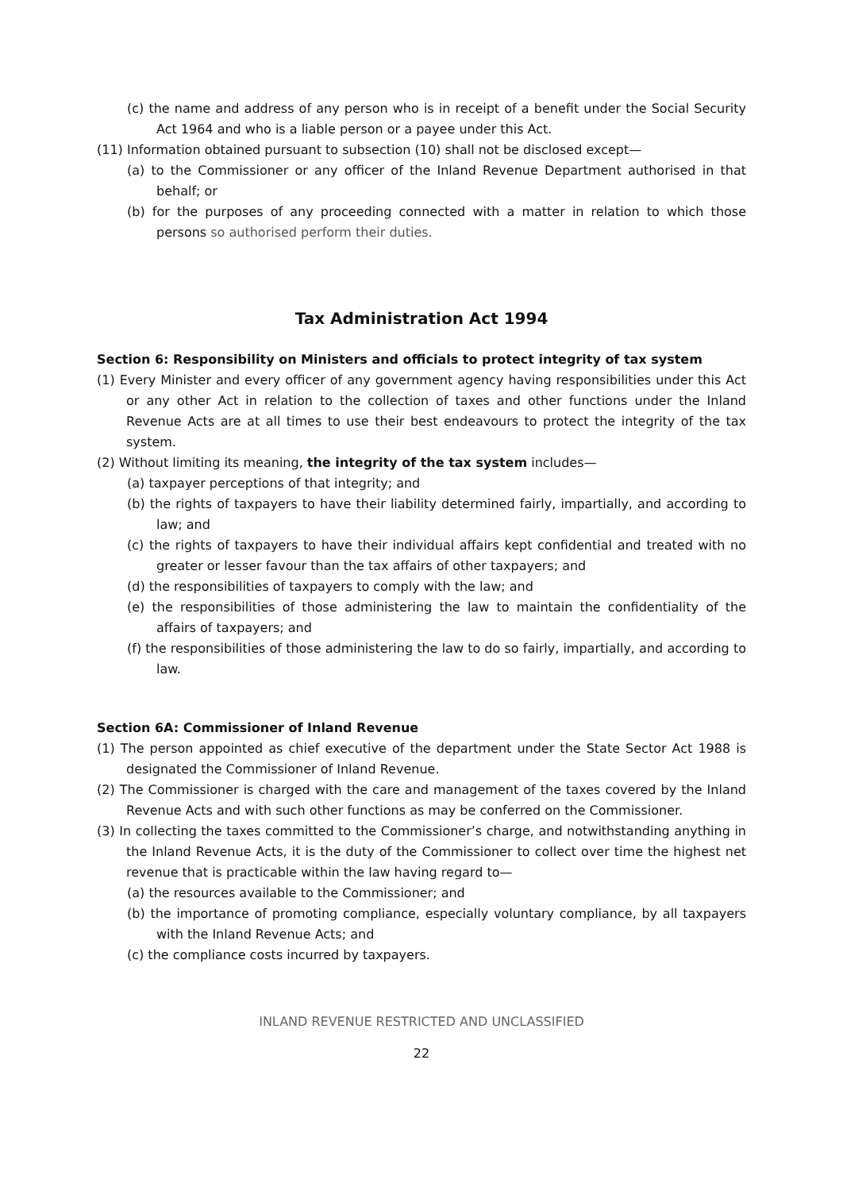(c) the name and address of any person who is in receipt of a benefit under the Social Security Act 1964 and who is a liable person or a payee under this Act.
(11) Information obtained pursuant to subsection (10) shall not be disclosed except—
(a) to the Commissioner or any officer of the Inland Revenue Department authorised in that behalf; or
(b) for the purposes of any proceeding connected with a matter in relation to which those persons so authorised perform their duties.
Tax Administration Act 1994
Section 6: Responsibility on Ministers and officials to protect integrity of tax system
(1) Every Minister and every officer of any government agency having responsibilities under this Act or any other Act in relation to the collection of taxes and other functions under the Inland Revenue Acts are at all times to use their best endeavours to protect the integrity of the tax system.
(2) Without limiting its meaning, the integrity of the tax system includes—
(a) taxpayer perceptions of that integrity; and
(b) the rights of taxpayers to have their liability determined fairly, impartially, and according to law; and
(c) the rights of taxpayers to have their individual affairs kept confidential and treated with no greater or lesser favour than the tax affairs of other taxpayers; and
(d) the responsibilities of taxpayers to comply with the law; and
(e) the responsibilities of those administering the law to maintain the confidentiality of the affairs of taxpayers; and
(f) the responsibilities of those administering the law to do so fairly, impartially, and according to law.
Section 6A: Commissioner of Inland Revenue
(1) The person appointed as chief executive of the department under the State Sector Act 1988 is designated the Commissioner of Inland Revenue.
(2) The Commissioner is charged with the care and management of the taxes covered by the Inland Revenue Acts and with such other functions as may be conferred on the Commissioner.
(3) In collecting the taxes committed to the Commissioner’s charge, and notwithstanding anything in the Inland Revenue Acts, it is the duty of the Commissioner to collect over time the highest net revenue that is practicable within the law having regard to—
(a) the resources available to the Commissioner; and
(b) the importance of promoting compliance, especially voluntary compliance, by all taxpayers with the Inland Revenue Acts; and
(c) the compliance costs incurred by taxpayers.
INLAND REVENUE RESTRICTED AND UNCLASSIFIED
22